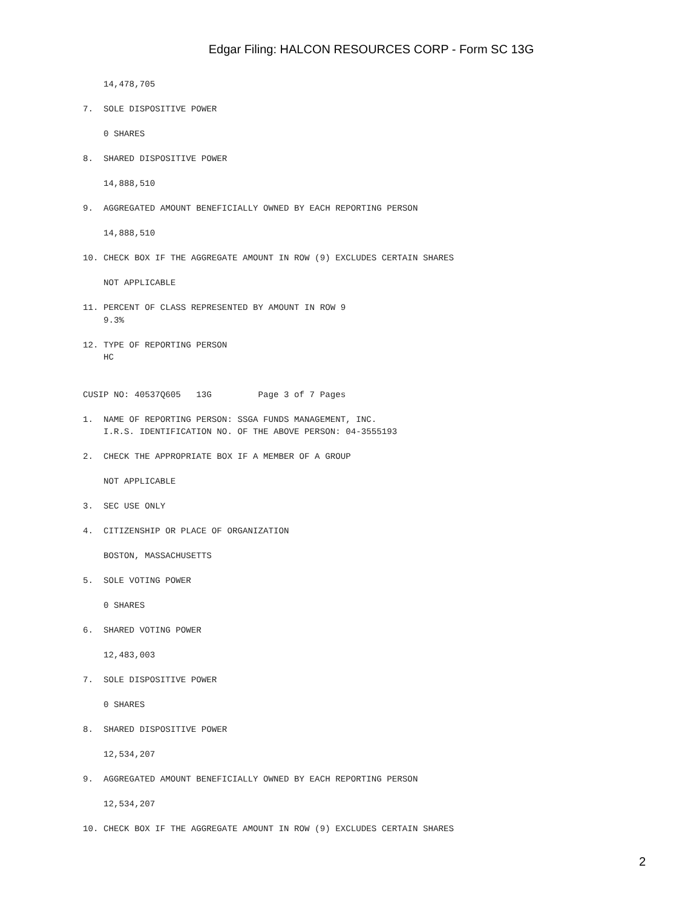Edgar Filing: HALCON RESOURCES CORP - Form SC 13G
    14,478,705

7.  SOLE DISPOSITIVE POWER

    0 SHARES

8.  SHARED DISPOSITIVE POWER

    14,888,510

9.  AGGREGATED AMOUNT BENEFICIALLY OWNED BY EACH REPORTING PERSON

    14,888,510

10. CHECK BOX IF THE AGGREGATE AMOUNT IN ROW (9) EXCLUDES CERTAIN SHARES

    NOT APPLICABLE

11. PERCENT OF CLASS REPRESENTED BY AMOUNT IN ROW 9
    9.3%

12. TYPE OF REPORTING PERSON
    HC


CUSIP NO: 40537Q605   13G         Page 3 of 7 Pages

1.  NAME OF REPORTING PERSON: SSGA FUNDS MANAGEMENT, INC.
    I.R.S. IDENTIFICATION NO. OF THE ABOVE PERSON: 04-3555193

2.  CHECK THE APPROPRIATE BOX IF A MEMBER OF A GROUP

    NOT APPLICABLE

3.  SEC USE ONLY

4.  CITIZENSHIP OR PLACE OF ORGANIZATION

    BOSTON, MASSACHUSETTS

5.  SOLE VOTING POWER

    0 SHARES

6.  SHARED VOTING POWER

    12,483,003

7.  SOLE DISPOSITIVE POWER

    0 SHARES

8.  SHARED DISPOSITIVE POWER

    12,534,207

9.  AGGREGATED AMOUNT BENEFICIALLY OWNED BY EACH REPORTING PERSON

    12,534,207

10. CHECK BOX IF THE AGGREGATE AMOUNT IN ROW (9) EXCLUDES CERTAIN SHARES
2